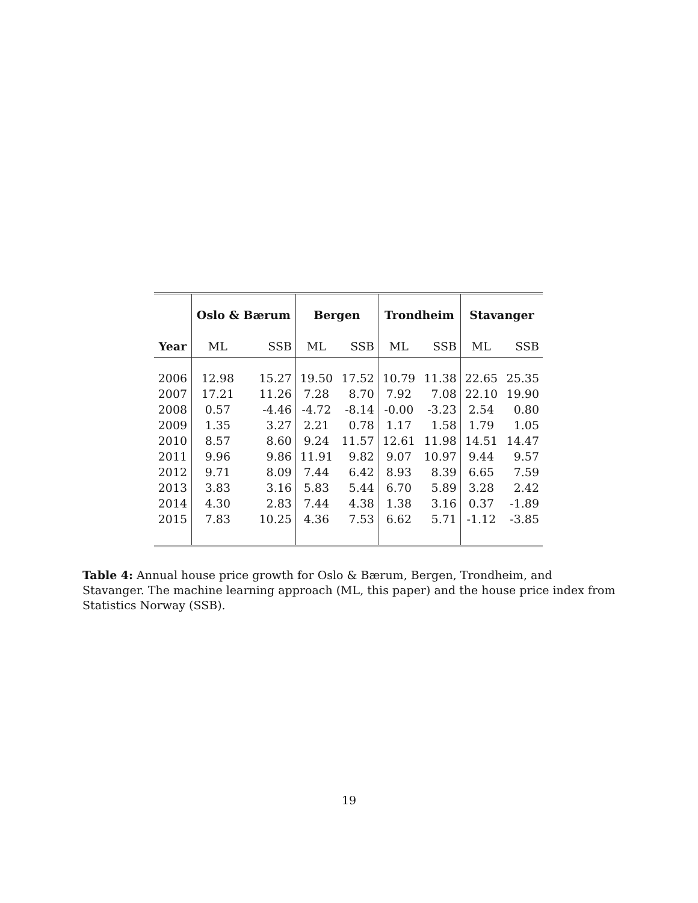| | Oslo & Bærum | | Bergen | | Trondheim | | Stavanger | |
| --- | --- | --- | --- | --- | --- | --- | --- | --- |
| Year | ML | SSB | ML | SSB | ML | SSB | ML | SSB |
| 2006 | 12.98 | 15.27 | 19.50 | 17.52 | 10.79 | 11.38 | 22.65 | 25.35 |
| 2007 | 17.21 | 11.26 | 7.28 | 8.70 | 7.92 | 7.08 | 22.10 | 19.90 |
| 2008 | 0.57 | -4.46 | -4.72 | -8.14 | -0.00 | -3.23 | 2.54 | 0.80 |
| 2009 | 1.35 | 3.27 | 2.21 | 0.78 | 1.17 | 1.58 | 1.79 | 1.05 |
| 2010 | 8.57 | 8.60 | 9.24 | 11.57 | 12.61 | 11.98 | 14.51 | 14.47 |
| 2011 | 9.96 | 9.86 | 11.91 | 9.82 | 9.07 | 10.97 | 9.44 | 9.57 |
| 2012 | 9.71 | 8.09 | 7.44 | 6.42 | 8.93 | 8.39 | 6.65 | 7.59 |
| 2013 | 3.83 | 3.16 | 5.83 | 5.44 | 6.70 | 5.89 | 3.28 | 2.42 |
| 2014 | 4.30 | 2.83 | 7.44 | 4.38 | 1.38 | 3.16 | 0.37 | -1.89 |
| 2015 | 7.83 | 10.25 | 4.36 | 7.53 | 6.62 | 5.71 | -1.12 | -3.85 |
Table 4: Annual house price growth for Oslo & Bærum, Bergen, Trondheim, and Stavanger. The machine learning approach (ML, this paper) and the house price index from Statistics Norway (SSB).
19